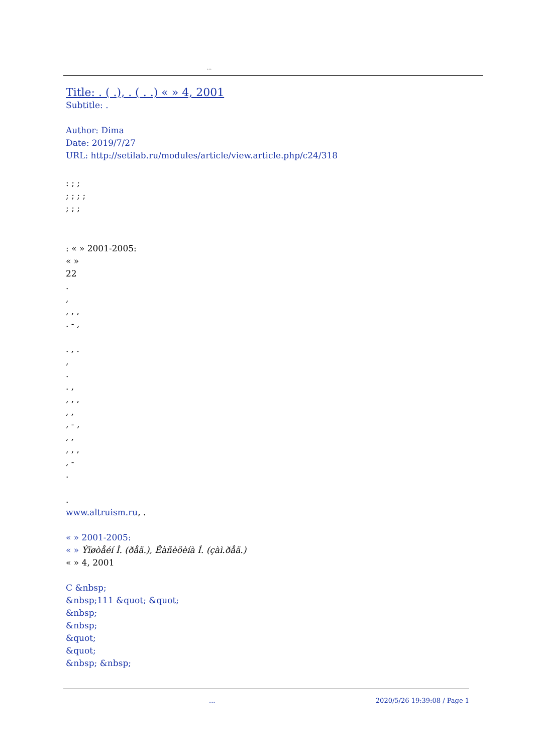...
Title: . ( .), . ( . .) « » 4, 2001
Subtitle: .
Author: Dima
Date: 2019/7/27
URL: http://setilab.ru/modules/article/view.article.php/c24/318
: ; ;
; ; ; ;
; ; ;
: « » 2001-2005:
« »
22
.
,
, , ,
. - ,
. , .
,
.
. ,
, , ,
, ,
, - ,
, ,
, , ,
, -
.
.
www.altruism.ru, .
« » 2001-2005:
« » Ýïøòåéí Ì. (ðåä.), Êàñèöèíà Í. (çàì.ðåä.)
« » 4, 2001
C &nbsp;
&nbsp;111 &quot; &quot;
&nbsp;
&nbsp;
&quot;
&quot;
&nbsp; &nbsp;
... 2020/5/26 19:39:08 / Page 1